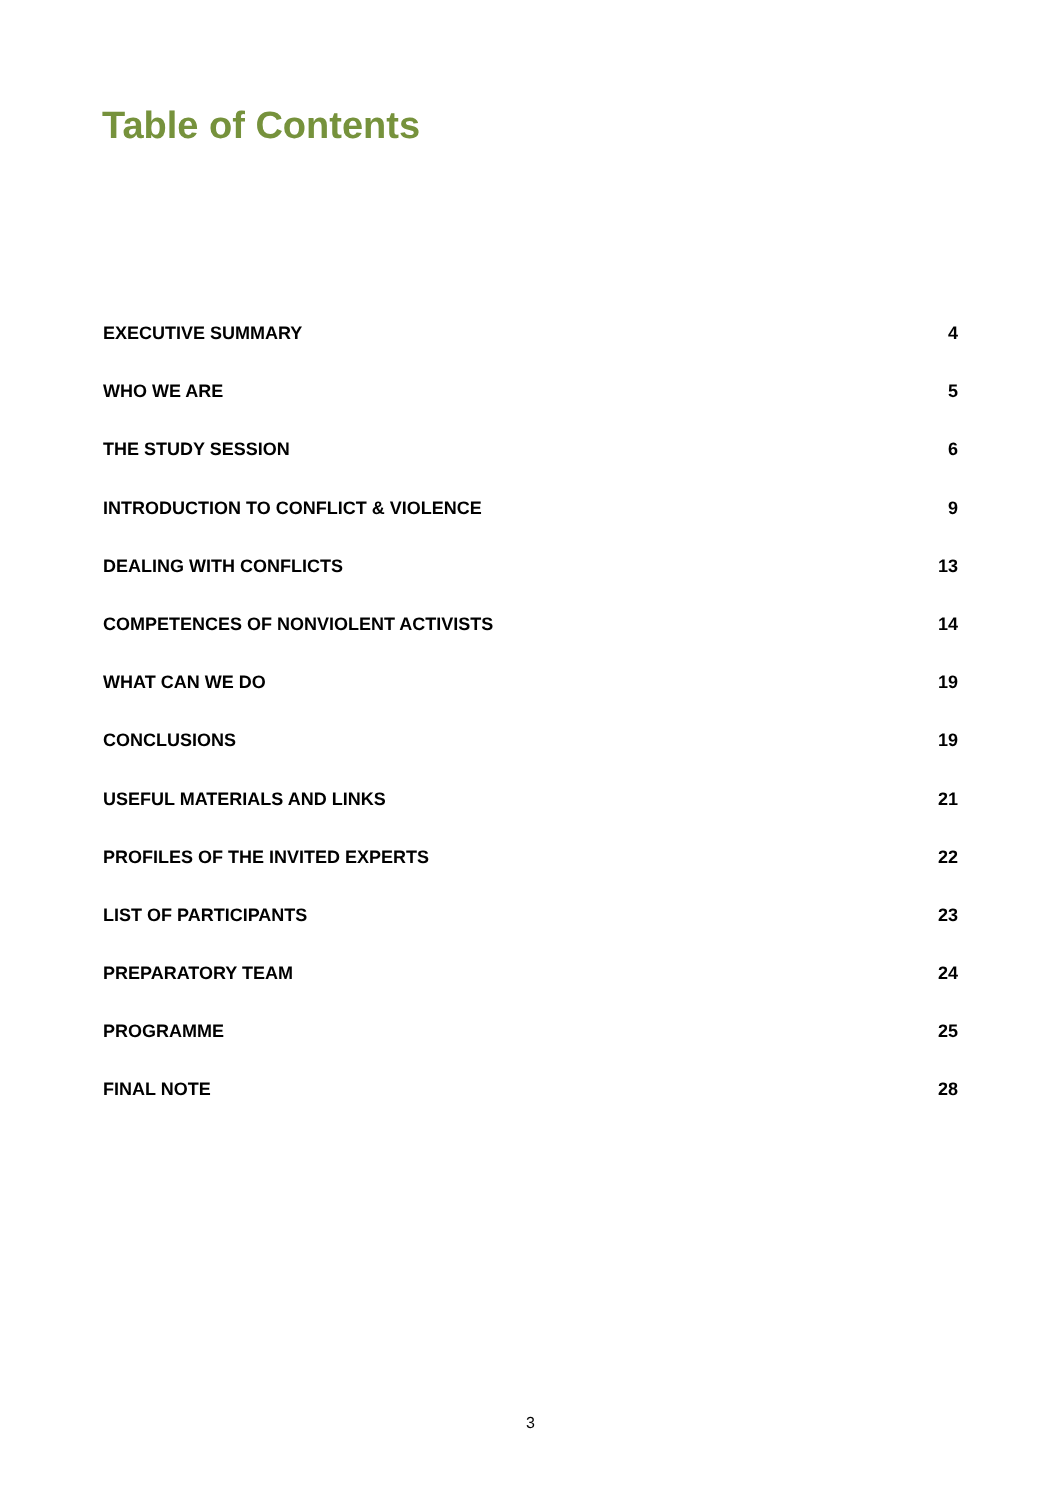Table of Contents
EXECUTIVE SUMMARY 4
WHO WE ARE 5
THE STUDY SESSION 6
INTRODUCTION TO CONFLICT & VIOLENCE 9
DEALING WITH CONFLICTS 13
COMPETENCES OF NONVIOLENT ACTIVISTS 14
WHAT CAN WE DO 19
CONCLUSIONS 19
USEFUL MATERIALS AND LINKS 21
PROFILES OF THE INVITED EXPERTS 22
LIST OF PARTICIPANTS 23
PREPARATORY TEAM 24
PROGRAMME 25
FINAL NOTE 28
3